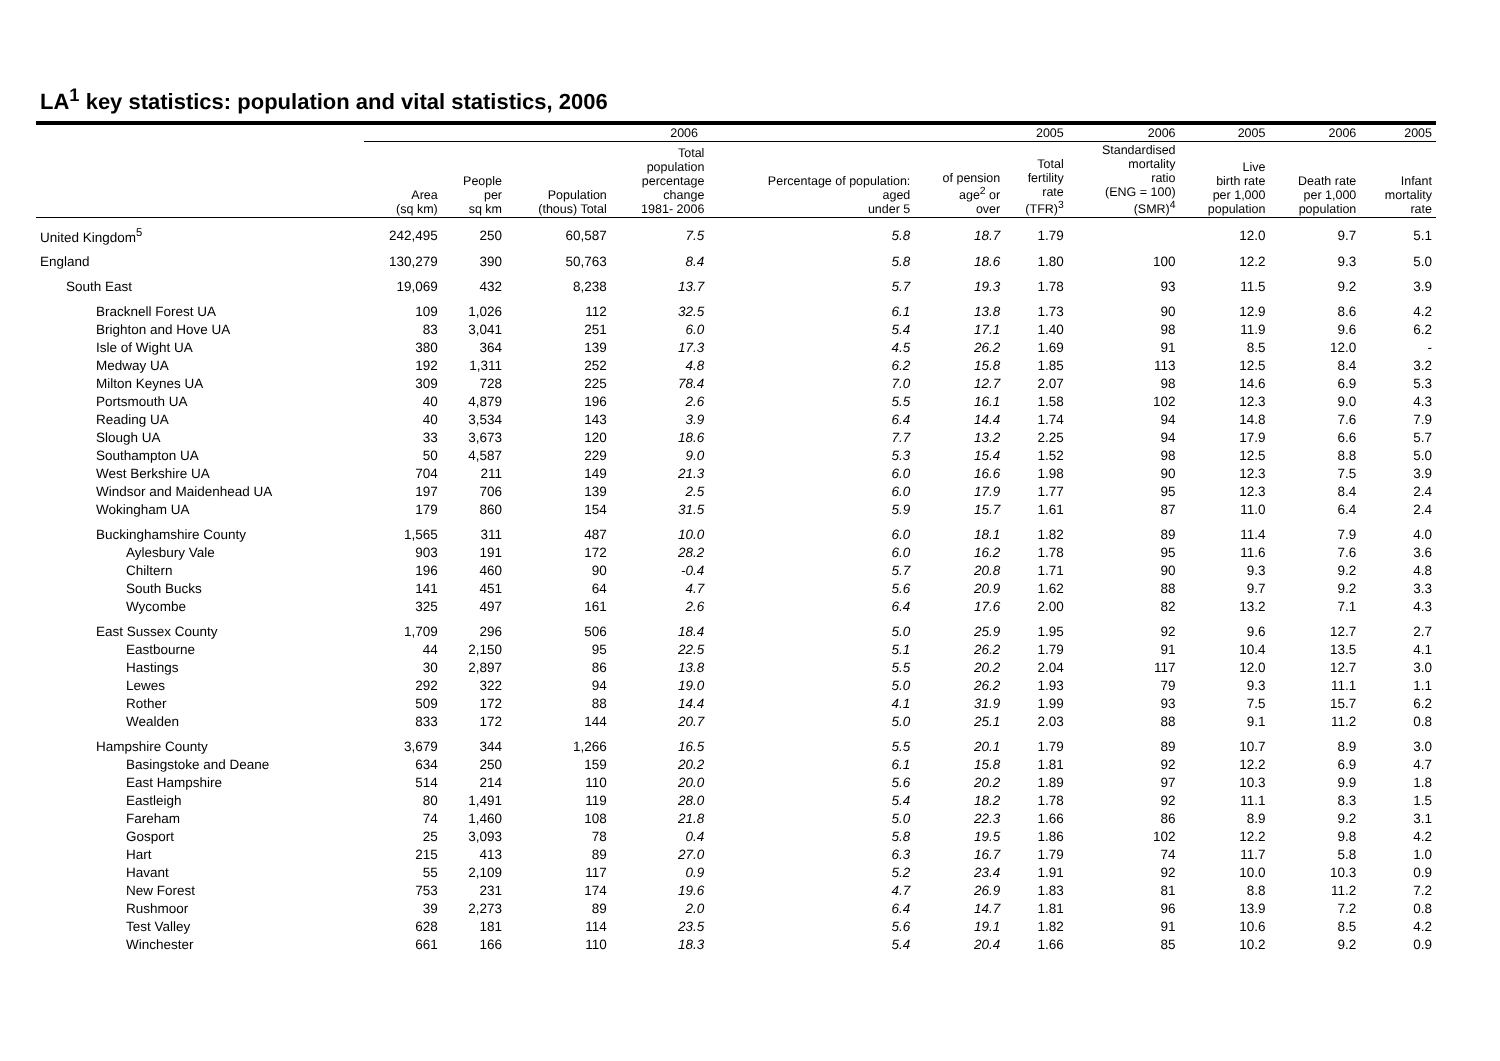LA<sup>1</sup> key statistics: population and vital statistics, 2006
| | 2006 | | | | | | 2005 | 2006 | 2005 | 2006 | 2005 |
| --- | --- | --- | --- | --- | --- | --- | --- | --- | --- | --- | --- |
| | Area (sq km) | People per sq km | Population (thous) Total | Total population percentage change 1981- 2006 | Percentage of population: aged under 5 | of pension age<sup>2</sup> or over | Total fertility rate (TFR)<sup>3</sup> | Standardised mortality ratio (ENG = 100) (SMR)<sup>4</sup> | Live birth rate per 1,000 population | Death rate per 1,000 population | Infant mortality rate |
| United Kingdom<sup>5</sup> | 242,495 | 250 | 60,587 | 7.5 | 5.8 | 18.7 | 1.79 | | 12.0 | 9.7 | 5.1 |
| England | 130,279 | 390 | 50,763 | 8.4 | 5.8 | 18.6 | 1.80 | 100 | 12.2 | 9.3 | 5.0 |
| South East | 19,069 | 432 | 8,238 | 13.7 | 5.7 | 19.3 | 1.78 | 93 | 11.5 | 9.2 | 3.9 |
| Bracknell Forest UA | 109 | 1,026 | 112 | 32.5 | 6.1 | 13.8 | 1.73 | 90 | 12.9 | 8.6 | 4.2 |
| Brighton and Hove UA | 83 | 3,041 | 251 | 6.0 | 5.4 | 17.1 | 1.40 | 98 | 11.9 | 9.6 | 6.2 |
| Isle of Wight UA | 380 | 364 | 139 | 17.3 | 4.5 | 26.2 | 1.69 | 91 | 8.5 | 12.0 | - |
| Medway UA | 192 | 1,311 | 252 | 4.8 | 6.2 | 15.8 | 1.85 | 113 | 12.5 | 8.4 | 3.2 |
| Milton Keynes UA | 309 | 728 | 225 | 78.4 | 7.0 | 12.7 | 2.07 | 98 | 14.6 | 6.9 | 5.3 |
| Portsmouth UA | 40 | 4,879 | 196 | 2.6 | 5.5 | 16.1 | 1.58 | 102 | 12.3 | 9.0 | 4.3 |
| Reading UA | 40 | 3,534 | 143 | 3.9 | 6.4 | 14.4 | 1.74 | 94 | 14.8 | 7.6 | 7.9 |
| Slough UA | 33 | 3,673 | 120 | 18.6 | 7.7 | 13.2 | 2.25 | 94 | 17.9 | 6.6 | 5.7 |
| Southampton UA | 50 | 4,587 | 229 | 9.0 | 5.3 | 15.4 | 1.52 | 98 | 12.5 | 8.8 | 5.0 |
| West Berkshire UA | 704 | 211 | 149 | 21.3 | 6.0 | 16.6 | 1.98 | 90 | 12.3 | 7.5 | 3.9 |
| Windsor and Maidenhead UA | 197 | 706 | 139 | 2.5 | 6.0 | 17.9 | 1.77 | 95 | 12.3 | 8.4 | 2.4 |
| Wokingham UA | 179 | 860 | 154 | 31.5 | 5.9 | 15.7 | 1.61 | 87 | 11.0 | 6.4 | 2.4 |
| Buckinghamshire County | 1,565 | 311 | 487 | 10.0 | 6.0 | 18.1 | 1.82 | 89 | 11.4 | 7.9 | 4.0 |
| Aylesbury Vale | 903 | 191 | 172 | 28.2 | 6.0 | 16.2 | 1.78 | 95 | 11.6 | 7.6 | 3.6 |
| Chiltern | 196 | 460 | 90 | -0.4 | 5.7 | 20.8 | 1.71 | 90 | 9.3 | 9.2 | 4.8 |
| South Bucks | 141 | 451 | 64 | 4.7 | 5.6 | 20.9 | 1.62 | 88 | 9.7 | 9.2 | 3.3 |
| Wycombe | 325 | 497 | 161 | 2.6 | 6.4 | 17.6 | 2.00 | 82 | 13.2 | 7.1 | 4.3 |
| East Sussex County | 1,709 | 296 | 506 | 18.4 | 5.0 | 25.9 | 1.95 | 92 | 9.6 | 12.7 | 2.7 |
| Eastbourne | 44 | 2,150 | 95 | 22.5 | 5.1 | 26.2 | 1.79 | 91 | 10.4 | 13.5 | 4.1 |
| Hastings | 30 | 2,897 | 86 | 13.8 | 5.5 | 20.2 | 2.04 | 117 | 12.0 | 12.7 | 3.0 |
| Lewes | 292 | 322 | 94 | 19.0 | 5.0 | 26.2 | 1.93 | 79 | 9.3 | 11.1 | 1.1 |
| Rother | 509 | 172 | 88 | 14.4 | 4.1 | 31.9 | 1.99 | 93 | 7.5 | 15.7 | 6.2 |
| Wealden | 833 | 172 | 144 | 20.7 | 5.0 | 25.1 | 2.03 | 88 | 9.1 | 11.2 | 0.8 |
| Hampshire County | 3,679 | 344 | 1,266 | 16.5 | 5.5 | 20.1 | 1.79 | 89 | 10.7 | 8.9 | 3.0 |
| Basingstoke and Deane | 634 | 250 | 159 | 20.2 | 6.1 | 15.8 | 1.81 | 92 | 12.2 | 6.9 | 4.7 |
| East Hampshire | 514 | 214 | 110 | 20.0 | 5.6 | 20.2 | 1.89 | 97 | 10.3 | 9.9 | 1.8 |
| Eastleigh | 80 | 1,491 | 119 | 28.0 | 5.4 | 18.2 | 1.78 | 92 | 11.1 | 8.3 | 1.5 |
| Fareham | 74 | 1,460 | 108 | 21.8 | 5.0 | 22.3 | 1.66 | 86 | 8.9 | 9.2 | 3.1 |
| Gosport | 25 | 3,093 | 78 | 0.4 | 5.8 | 19.5 | 1.86 | 102 | 12.2 | 9.8 | 4.2 |
| Hart | 215 | 413 | 89 | 27.0 | 6.3 | 16.7 | 1.79 | 74 | 11.7 | 5.8 | 1.0 |
| Havant | 55 | 2,109 | 117 | 0.9 | 5.2 | 23.4 | 1.91 | 92 | 10.0 | 10.3 | 0.9 |
| New Forest | 753 | 231 | 174 | 19.6 | 4.7 | 26.9 | 1.83 | 81 | 8.8 | 11.2 | 7.2 |
| Rushmoor | 39 | 2,273 | 89 | 2.0 | 6.4 | 14.7 | 1.81 | 96 | 13.9 | 7.2 | 0.8 |
| Test Valley | 628 | 181 | 114 | 23.5 | 5.6 | 19.1 | 1.82 | 91 | 10.6 | 8.5 | 4.2 |
| Winchester | 661 | 166 | 110 | 18.3 | 5.4 | 20.4 | 1.66 | 85 | 10.2 | 9.2 | 0.9 |